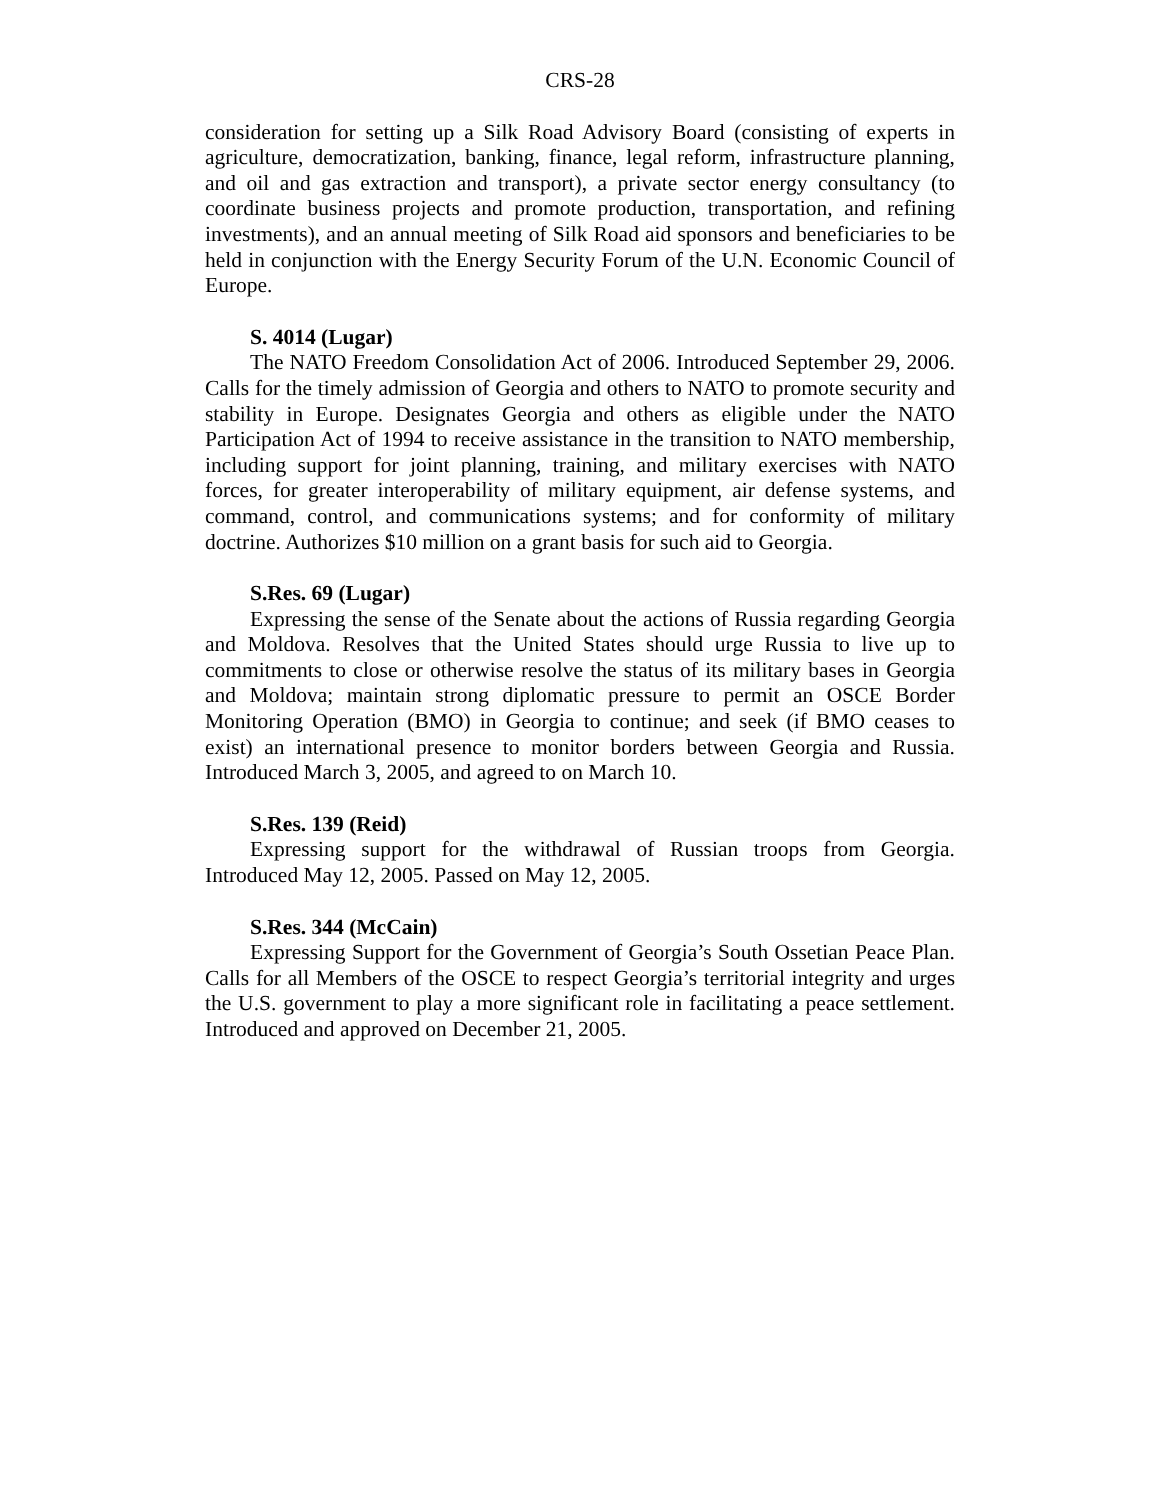CRS-28
consideration for setting up a Silk Road Advisory Board (consisting of experts in agriculture, democratization, banking, finance, legal reform, infrastructure planning, and oil and gas extraction and transport), a private sector energy consultancy (to coordinate business projects and promote production, transportation, and refining investments), and an annual meeting of Silk Road aid sponsors and beneficiaries to be held in conjunction with the Energy Security Forum of the U.N. Economic Council of Europe.
S. 4014 (Lugar)
The NATO Freedom Consolidation Act of 2006. Introduced September 29, 2006. Calls for the timely admission of Georgia and others to NATO to promote security and stability in Europe. Designates Georgia and others as eligible under the NATO Participation Act of 1994 to receive assistance in the transition to NATO membership, including support for joint planning, training, and military exercises with NATO forces, for greater interoperability of military equipment, air defense systems, and command, control, and communications systems; and for conformity of military doctrine. Authorizes $10 million on a grant basis for such aid to Georgia.
S.Res. 69 (Lugar)
Expressing the sense of the Senate about the actions of Russia regarding Georgia and Moldova. Resolves that the United States should urge Russia to live up to commitments to close or otherwise resolve the status of its military bases in Georgia and Moldova; maintain strong diplomatic pressure to permit an OSCE Border Monitoring Operation (BMO) in Georgia to continue; and seek (if BMO ceases to exist) an international presence to monitor borders between Georgia and Russia. Introduced March 3, 2005, and agreed to on March 10.
S.Res. 139 (Reid)
Expressing support for the withdrawal of Russian troops from Georgia. Introduced May 12, 2005. Passed on May 12, 2005.
S.Res. 344 (McCain)
Expressing Support for the Government of Georgia’s South Ossetian Peace Plan. Calls for all Members of the OSCE to respect Georgia’s territorial integrity and urges the U.S. government to play a more significant role in facilitating a peace settlement. Introduced and approved on December 21, 2005.